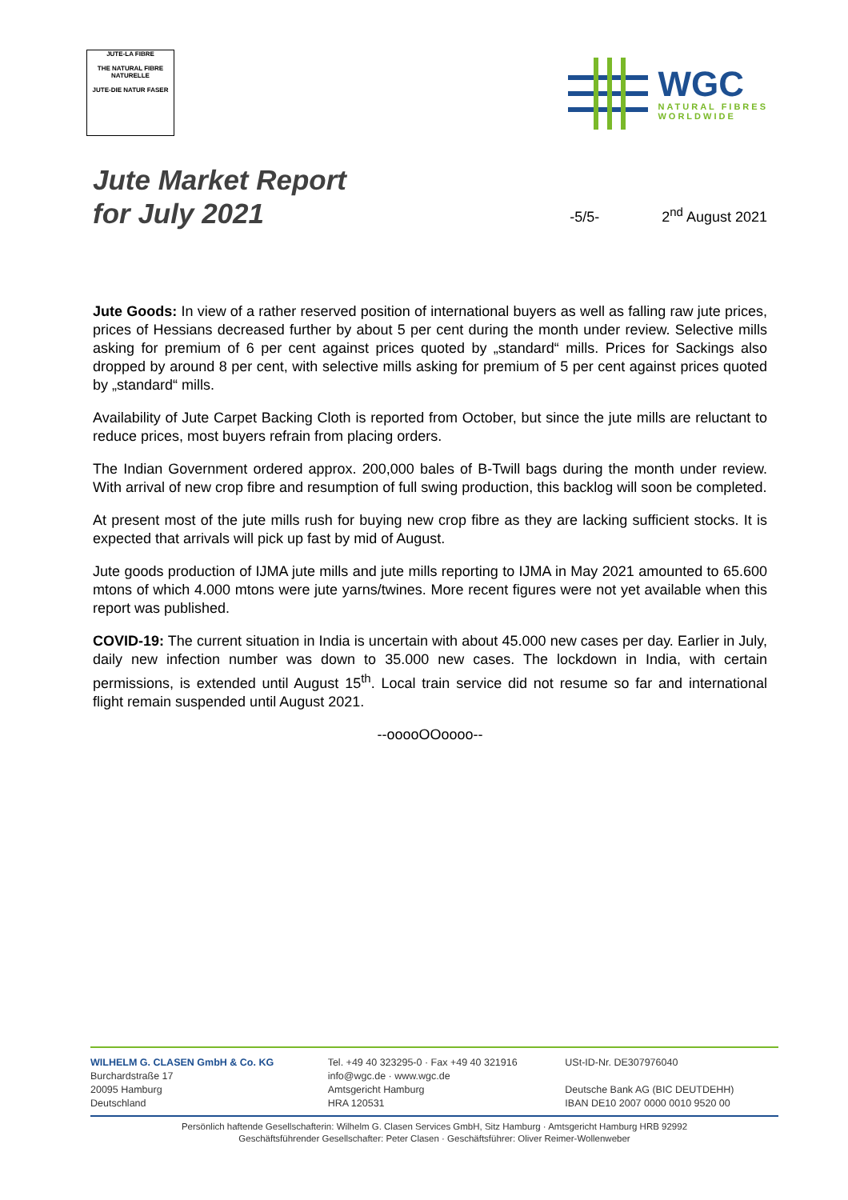JUTE-LA FIBRE
THE NATURAL FIBRE
NATURELLE
JUTE-DIE NATUR FASER
WGC
NATURAL FIBRES
WORLDWIDE
Jute Market Report
for July 2021
-5/5-
2<sup>nd</sup> August 2021
Jute Goods: In view of a rather reserved position of international buyers as well as falling raw jute prices, prices of Hessians decreased further by about 5 per cent during the month under review. Selective mills asking for premium of 6 per cent against prices quoted by „standard“ mills. Prices for Sackings also dropped by around 8 per cent, with selective mills asking for premium of 5 per cent against prices quoted by „standard“ mills.
Availability of Jute Carpet Backing Cloth is reported from October, but since the jute mills are reluctant to reduce prices, most buyers refrain from placing orders.
The Indian Government ordered approx. 200,000 bales of B-Twill bags during the month under review. With arrival of new crop fibre and resumption of full swing production, this backlog will soon be completed.
At present most of the jute mills rush for buying new crop fibre as they are lacking sufficient stocks. It is expected that arrivals will pick up fast by mid of August.
Jute goods production of IJMA jute mills and jute mills reporting to IJMA in May 2021 amounted to 65.600 mtons of which 4.000 mtons were jute yarns/twines. More recent figures were not yet available when this report was published.
COVID-19: The current situation in India is uncertain with about 45.000 new cases per day. Earlier in July, daily new infection number was down to 35.000 new cases. The lockdown in India, with certain permissions, is extended until August 15<sup>th</sup>. Local train service did not resume so far and international flight remain suspended until August 2021.
--ooooOOoooo--
WILHELM G. CLASEN GmbH & Co. KG
Burchardstraße 17
20095 Hamburg
Deutschland
Tel. +49 40 323295-0 · Fax +49 40 321916
info@wgc.de · www.wgc.de
Amtsgericht Hamburg
HRA 120531
USt-ID-Nr. DE307976040
Deutsche Bank AG (BIC DEUTDEHH)
IBAN DE10 2007 0000 0010 9520 00
Persönlich haftende Gesellschafterin: Wilhelm G. Clasen Services GmbH, Sitz Hamburg · Amtsgericht Hamburg HRB 92992
Geschäftsführender Gesellschafter: Peter Clasen · Geschäftsführer: Oliver Reimer-Wollenweber